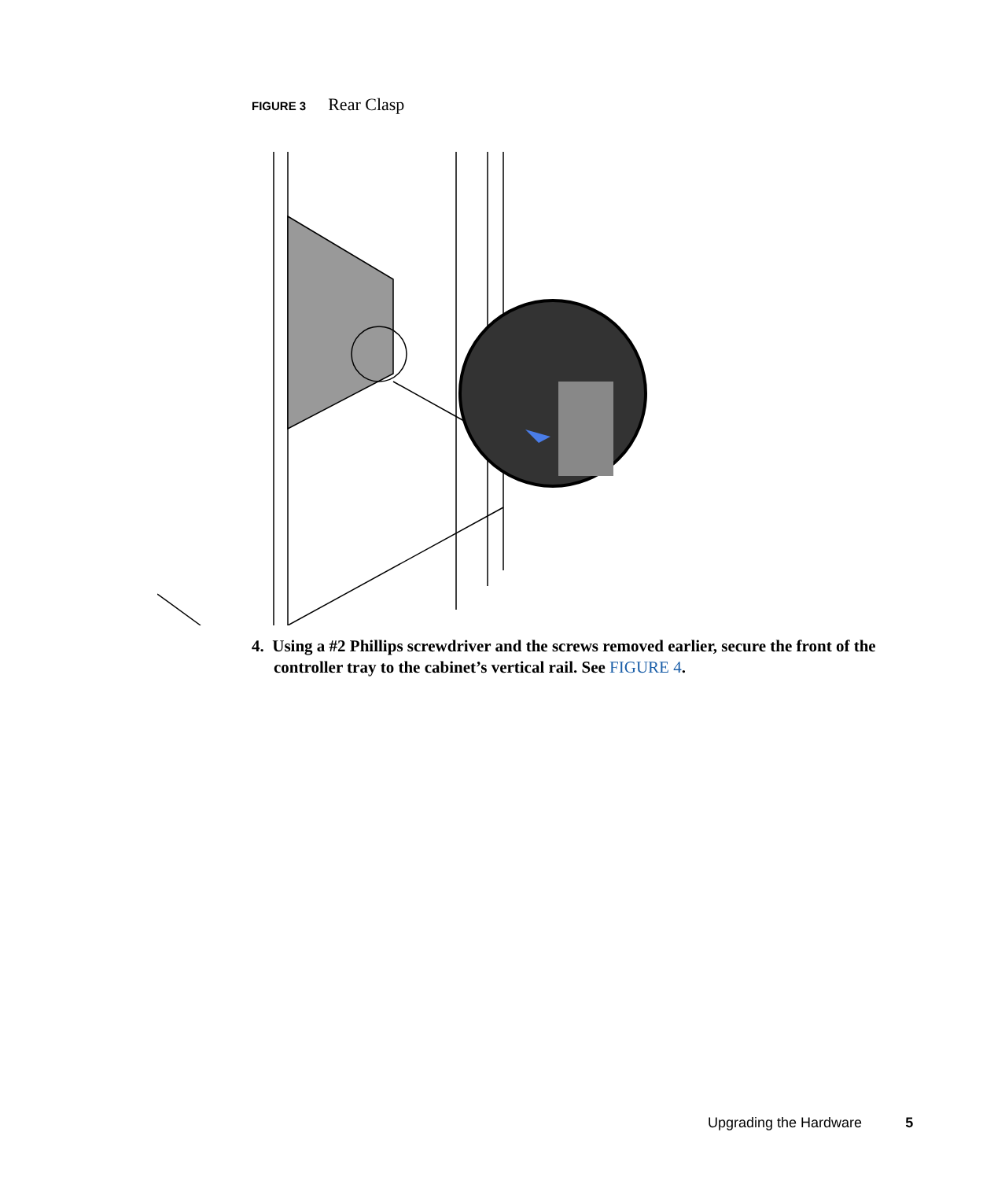FIGURE 3 Rear Clasp
4. Using a #2 Phillips screwdriver and the screws removed earlier, secure the front of the controller tray to the cabinet’s vertical rail. See FIGURE 4.
Upgrading the Hardware 5